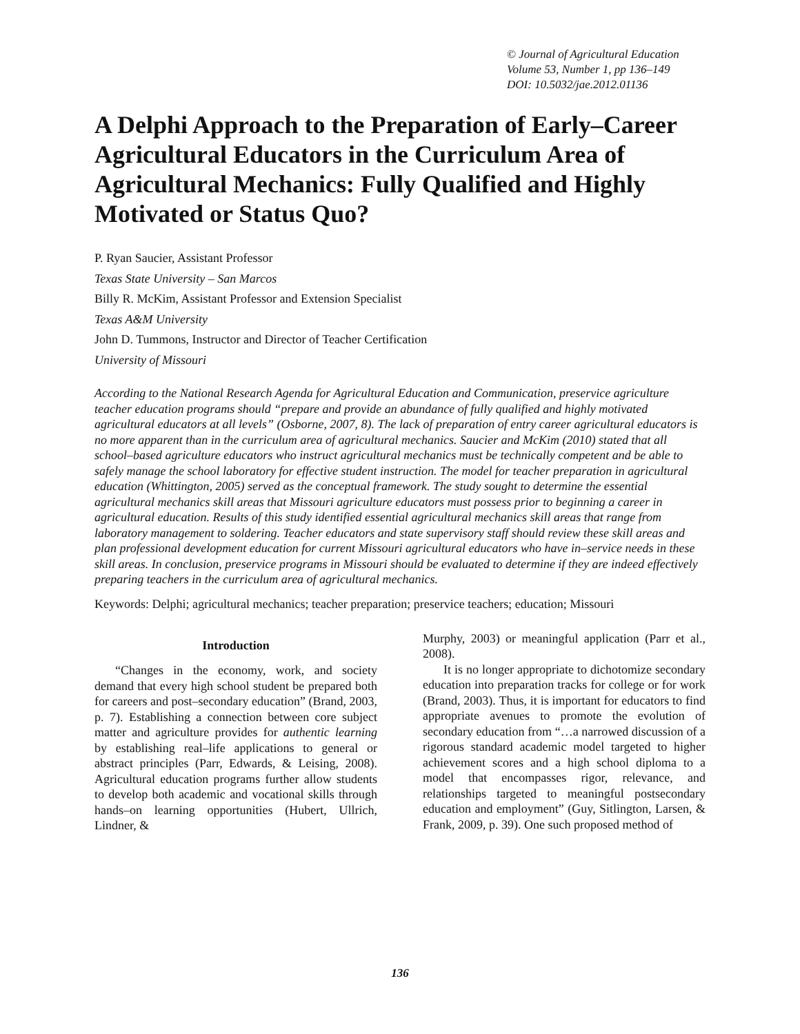© Journal of Agricultural Education
Volume 53, Number 1, pp 136–149
DOI: 10.5032/jae.2012.01136
A Delphi Approach to the Preparation of Early–Career Agricultural Educators in the Curriculum Area of Agricultural Mechanics: Fully Qualified and Highly Motivated or Status Quo?
P. Ryan Saucier, Assistant Professor
Texas State University – San Marcos
Billy R. McKim, Assistant Professor and Extension Specialist
Texas A&M University
John D. Tummons, Instructor and Director of Teacher Certification
University of Missouri
According to the National Research Agenda for Agricultural Education and Communication, preservice agriculture teacher education programs should “prepare and provide an abundance of fully qualified and highly motivated agricultural educators at all levels” (Osborne, 2007, 8). The lack of preparation of entry career agricultural educators is no more apparent than in the curriculum area of agricultural mechanics. Saucier and McKim (2010) stated that all school–based agriculture educators who instruct agricultural mechanics must be technically competent and be able to safely manage the school laboratory for effective student instruction. The model for teacher preparation in agricultural education (Whittington, 2005) served as the conceptual framework. The study sought to determine the essential agricultural mechanics skill areas that Missouri agriculture educators must possess prior to beginning a career in agricultural education. Results of this study identified essential agricultural mechanics skill areas that range from laboratory management to soldering. Teacher educators and state supervisory staff should review these skill areas and plan professional development education for current Missouri agricultural educators who have in–service needs in these skill areas. In conclusion, preservice programs in Missouri should be evaluated to determine if they are indeed effectively preparing teachers in the curriculum area of agricultural mechanics.
Keywords: Delphi; agricultural mechanics; teacher preparation; preservice teachers; education; Missouri
Introduction
“Changes in the economy, work, and society demand that every high school student be prepared both for careers and post–secondary education” (Brand, 2003, p. 7). Establishing a connection between core subject matter and agriculture provides for authentic learning by establishing real–life applications to general or abstract principles (Parr, Edwards, & Leising, 2008). Agricultural education programs further allow students to develop both academic and vocational skills through hands–on learning opportunities (Hubert, Ullrich, Lindner, &
Murphy, 2003) or meaningful application (Parr et al., 2008).
It is no longer appropriate to dichotomize secondary education into preparation tracks for college or for work (Brand, 2003). Thus, it is important for educators to find appropriate avenues to promote the evolution of secondary education from “…a narrowed discussion of a rigorous standard academic model targeted to higher achievement scores and a high school diploma to a model that encompasses rigor, relevance, and relationships targeted to meaningful postsecondary education and employment” (Guy, Sitlington, Larsen, & Frank, 2009, p. 39). One such proposed method of
136